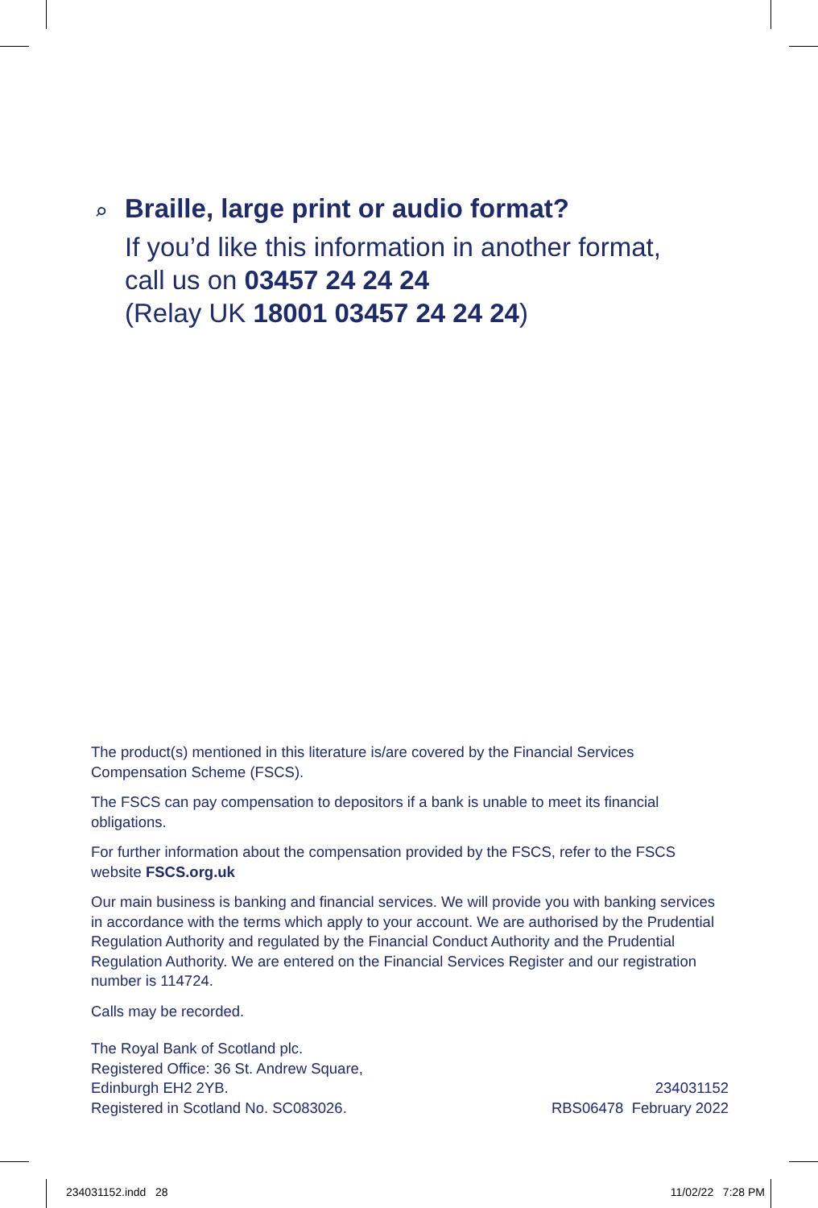⌕
Braille, large print or audio format?
If you’d like this information in another format,
call us on 03457 24 24 24
(Relay UK 18001 03457 24 24 24)
The product(s) mentioned in this literature is/are covered by the Financial Services Compensation Scheme (FSCS).
The FSCS can pay compensation to depositors if a bank is unable to meet its financial obligations.
For further information about the compensation provided by the FSCS, refer to the FSCS website FSCS.org.uk
Our main business is banking and financial services. We will provide you with banking services in accordance with the terms which apply to your account. We are authorised by the Prudential Regulation Authority and regulated by the Financial Conduct Authority and the Prudential Regulation Authority. We are entered on the Financial Services Register and our registration number is 114724.
Calls may be recorded.
The Royal Bank of Scotland plc.
Registered Office: 36 St. Andrew Square,
Edinburgh EH2 2YB.
Registered in Scotland No. SC083026.
234031152
RBS06478 February 2022
234031152.indd 28 11/02/22 7:28 PM